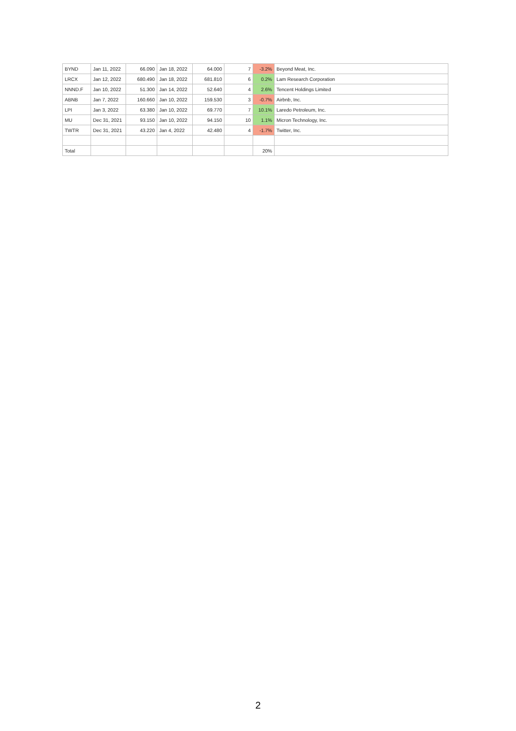| BYND | Jan 11, 2022 | 66.090 | Jan 18, 2022 | 64.000 | 7 | -3.2% | Beyond Meat, Inc. |
| LRCX | Jan 12, 2022 | 680.490 | Jan 18, 2022 | 681.810 | 6 | 0.2% | Lam Research Corporation |
| NNND.F | Jan 10, 2022 | 51.300 | Jan 14, 2022 | 52.640 | 4 | 2.6% | Tencent Holdings Limited |
| ABNB | Jan 7, 2022 | 160.660 | Jan 10, 2022 | 159.530 | 3 | -0.7% | Airbnb, Inc. |
| LPI | Jan 3, 2022 | 63.380 | Jan 10, 2022 | 69.770 | 7 | 10.1% | Laredo Petroleum, Inc. |
| MU | Dec 31, 2021 | 93.150 | Jan 10, 2022 | 94.150 | 10 | 1.1% | Micron Technology, Inc. |
| TWTR | Dec 31, 2021 | 43.220 | Jan 4, 2022 | 42.480 | 4 | -1.7% | Twitter, Inc. |
| Total | | | | | | 20% | |
2